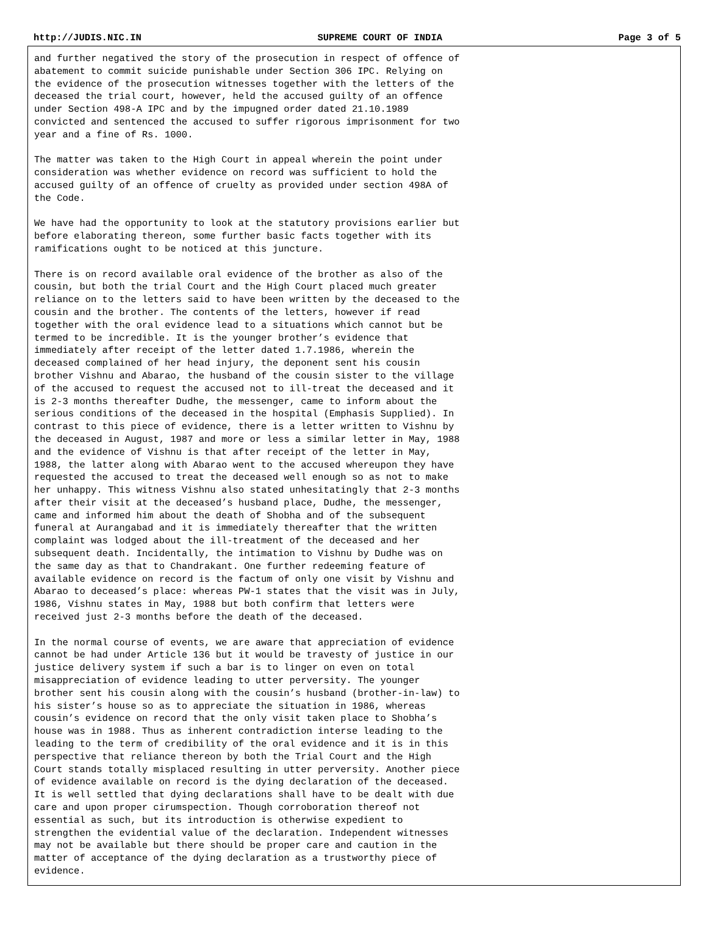http://JUDIS.NIC.IN SUPREME COURT OF INDIA Page 3 of 5
and further negatived the story of the prosecution in respect of offence of abatement to commit suicide punishable under Section 306 IPC. Relying on the evidence of the prosecution witnesses together with the letters of the deceased the trial court, however, held the accused guilty of an offence under Section 498-A IPC and by the impugned order dated 21.10.1989 convicted and sentenced the accused to suffer rigorous imprisonment for two year and a fine of Rs. 1000.
The matter was taken to the High Court in appeal wherein the point under consideration was whether evidence on record was sufficient to hold the accused guilty of an offence of cruelty as provided under section 498A of the Code.
We have had the opportunity to look at the statutory provisions earlier but before elaborating thereon, some further basic facts together with its ramifications ought to be noticed at this juncture.
There is on record available oral evidence of the brother as also of the cousin, but both the trial Court and the High Court placed much greater reliance on to the letters said to have been written by the deceased to the cousin and the brother. The contents of the letters, however if read together with the oral evidence lead to a situations which cannot but be termed to be incredible. It is the younger brother’s evidence that immediately after receipt of the letter dated 1.7.1986, wherein the deceased complained of her head injury, the deponent sent his cousin brother Vishnu and Abarao, the husband of the cousin sister to the village of the accused to request the accused not to ill-treat the deceased and it is 2-3 months thereafter Dudhe, the messenger, came to inform about the serious conditions of the deceased in the hospital (Emphasis Supplied). In contrast to this piece of evidence, there is a letter written to Vishnu by the deceased in August, 1987 and more or less a similar letter in May, 1988 and the evidence of Vishnu is that after receipt of the letter in May, 1988, the latter along with Abarao went to the accused whereupon they have requested the accused to treat the deceased well enough so as not to make her unhappy. This witness Vishnu also stated unhesitatingly that 2-3 months after their visit at the deceased’s husband place, Dudhe, the messenger, came and informed him about the death of Shobha and of the subsequent funeral at Aurangabad and it is immediately thereafter that the written complaint was lodged about the ill-treatment of the deceased and her subsequent death. Incidentally, the intimation to Vishnu by Dudhe was on the same day as that to Chandrakant. One further redeeming feature of available evidence on record is the factum of only one visit by Vishnu and Abarao to deceased’s place: whereas PW-1 states that the visit was in July, 1986, Vishnu states in May, 1988 but both confirm that letters were received just 2-3 months before the death of the deceased.
In the normal course of events, we are aware that appreciation of evidence cannot be had under Article 136 but it would be travesty of justice in our justice delivery system if such a bar is to linger on even on total misappreciation of evidence leading to utter perversity. The younger brother sent his cousin along with the cousin’s husband (brother-in-law) to his sister’s house so as to appreciate the situation in 1986, whereas cousin’s evidence on record that the only visit taken place to Shobha’s house was in 1988. Thus as inherent contradiction interse leading to the leading to the term of credibility of the oral evidence and it is in this perspective that reliance thereon by both the Trial Court and the High Court stands totally misplaced resulting in utter perversity. Another piece of evidence available on record is the dying declaration of the deceased. It is well settled that dying declarations shall have to be dealt with due care and upon proper cirumspection. Though corroboration thereof not essential as such, but its introduction is otherwise expedient to strengthen the evidential value of the declaration. Independent witnesses may not be available but there should be proper care and caution in the matter of acceptance of the dying declaration as a trustworthy piece of evidence.